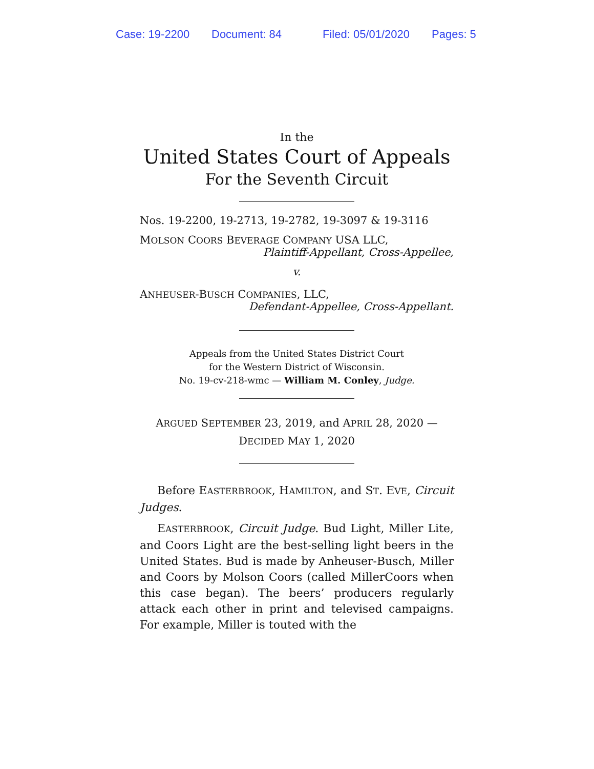Case: 19-2200 Document: 84 Filed: 05/01/2020 Pages: 5
In the
United States Court of Appeals
For the Seventh Circuit
Nos. 19-2200, 19-2713, 19-2782, 19-3097 & 19-3116
MOLSON COORS BEVERAGE COMPANY USA LLC,
Plaintiff-Appellant, Cross-Appellee,
v.
ANHEUSER-BUSCH COMPANIES, LLC,
Defendant-Appellee, Cross-Appellant.
Appeals from the United States District Court
for the Western District of Wisconsin.
No. 19-cv-218-wmc — William M. Conley, Judge.
ARGUED SEPTEMBER 23, 2019, and APRIL 28, 2020 —
DECIDED MAY 1, 2020
Before EASTERBROOK, HAMILTON, and ST. EVE, Circuit Judges.
EASTERBROOK, Circuit Judge. Bud Light, Miller Lite, and Coors Light are the best-selling light beers in the United States. Bud is made by Anheuser-Busch, Miller and Coors by Molson Coors (called MillerCoors when this case began). The beers’ producers regularly attack each other in print and televised campaigns. For example, Miller is touted with the